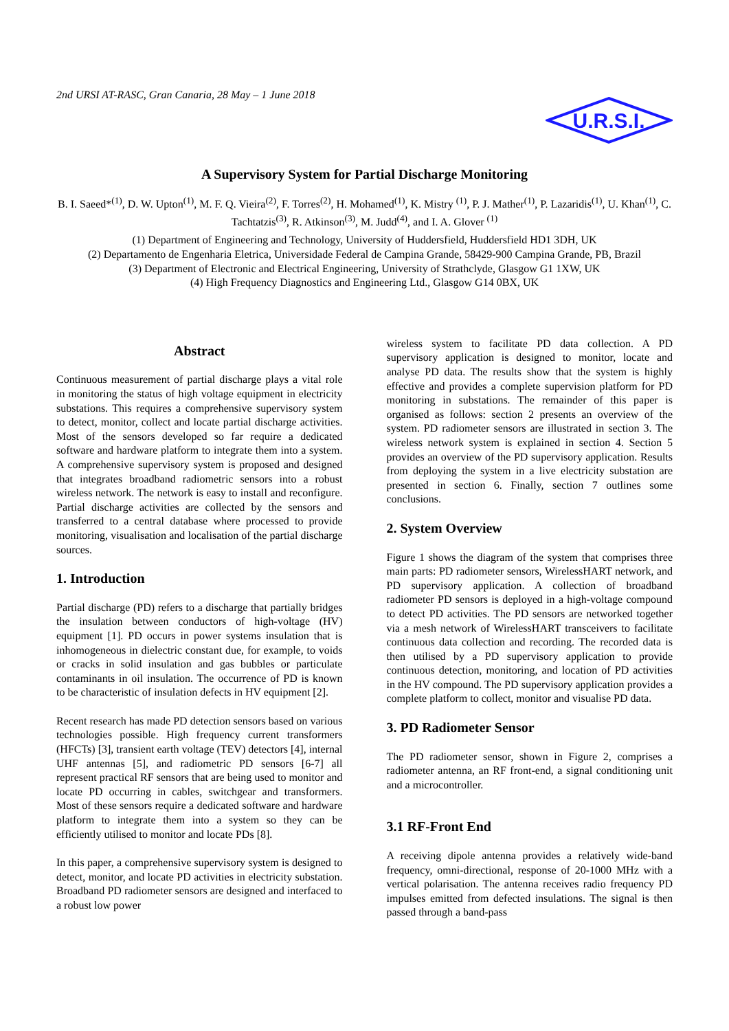2nd URSI AT-RASC, Gran Canaria, 28 May – 1 June 2018
U.R.S.I.
A Supervisory System for Partial Discharge Monitoring
B. I. Saeed*<sup>(1)</sup>, D. W. Upton<sup>(1)</sup>, M. F. Q. Vieira<sup>(2)</sup>, F. Torres<sup>(2)</sup>, H. Mohamed<sup>(1)</sup>, K. Mistry <sup>(1)</sup>, P. J. Mather<sup>(1)</sup>, P. Lazaridis<sup>(1)</sup>, U. Khan<sup>(1)</sup>, C. Tachtatzis<sup>(3)</sup>, R. Atkinson<sup>(3)</sup>, M. Judd<sup>(4)</sup>, and I. A. Glover <sup>(1)</sup>
(1) Department of Engineering and Technology, University of Huddersfield, Huddersfield HD1 3DH, UK
(2) Departamento de Engenharia Eletrica, Universidade Federal de Campina Grande, 58429-900 Campina Grande, PB, Brazil
(3) Department of Electronic and Electrical Engineering, University of Strathclyde, Glasgow G1 1XW, UK
(4) High Frequency Diagnostics and Engineering Ltd., Glasgow G14 0BX, UK
Abstract
Continuous measurement of partial discharge plays a vital role in monitoring the status of high voltage equipment in electricity substations. This requires a comprehensive supervisory system to detect, monitor, collect and locate partial discharge activities. Most of the sensors developed so far require a dedicated software and hardware platform to integrate them into a system. A comprehensive supervisory system is proposed and designed that integrates broadband radiometric sensors into a robust wireless network. The network is easy to install and reconfigure. Partial discharge activities are collected by the sensors and transferred to a central database where processed to provide monitoring, visualisation and localisation of the partial discharge sources.
1. Introduction
Partial discharge (PD) refers to a discharge that partially bridges the insulation between conductors of high-voltage (HV) equipment [1]. PD occurs in power systems insulation that is inhomogeneous in dielectric constant due, for example, to voids or cracks in solid insulation and gas bubbles or particulate contaminants in oil insulation. The occurrence of PD is known to be characteristic of insulation defects in HV equipment [2].
Recent research has made PD detection sensors based on various technologies possible. High frequency current transformers (HFCTs) [3], transient earth voltage (TEV) detectors [4], internal UHF antennas [5], and radiometric PD sensors [6-7] all represent practical RF sensors that are being used to monitor and locate PD occurring in cables, switchgear and transformers. Most of these sensors require a dedicated software and hardware platform to integrate them into a system so they can be efficiently utilised to monitor and locate PDs [8].
In this paper, a comprehensive supervisory system is designed to detect, monitor, and locate PD activities in electricity substation. Broadband PD radiometer sensors are designed and interfaced to a robust low power
wireless system to facilitate PD data collection. A PD supervisory application is designed to monitor, locate and analyse PD data. The results show that the system is highly effective and provides a complete supervision platform for PD monitoring in substations. The remainder of this paper is organised as follows: section 2 presents an overview of the system. PD radiometer sensors are illustrated in section 3. The wireless network system is explained in section 4. Section 5 provides an overview of the PD supervisory application. Results from deploying the system in a live electricity substation are presented in section 6. Finally, section 7 outlines some conclusions.
2. System Overview
Figure 1 shows the diagram of the system that comprises three main parts: PD radiometer sensors, WirelessHART network, and PD supervisory application. A collection of broadband radiometer PD sensors is deployed in a high-voltage compound to detect PD activities. The PD sensors are networked together via a mesh network of WirelessHART transceivers to facilitate continuous data collection and recording. The recorded data is then utilised by a PD supervisory application to provide continuous detection, monitoring, and location of PD activities in the HV compound. The PD supervisory application provides a complete platform to collect, monitor and visualise PD data.
3. PD Radiometer Sensor
The PD radiometer sensor, shown in Figure 2, comprises a radiometer antenna, an RF front-end, a signal conditioning unit and a microcontroller.
3.1 RF-Front End
A receiving dipole antenna provides a relatively wide-band frequency, omni-directional, response of 20-1000 MHz with a vertical polarisation. The antenna receives radio frequency PD impulses emitted from defected insulations. The signal is then passed through a band-pass